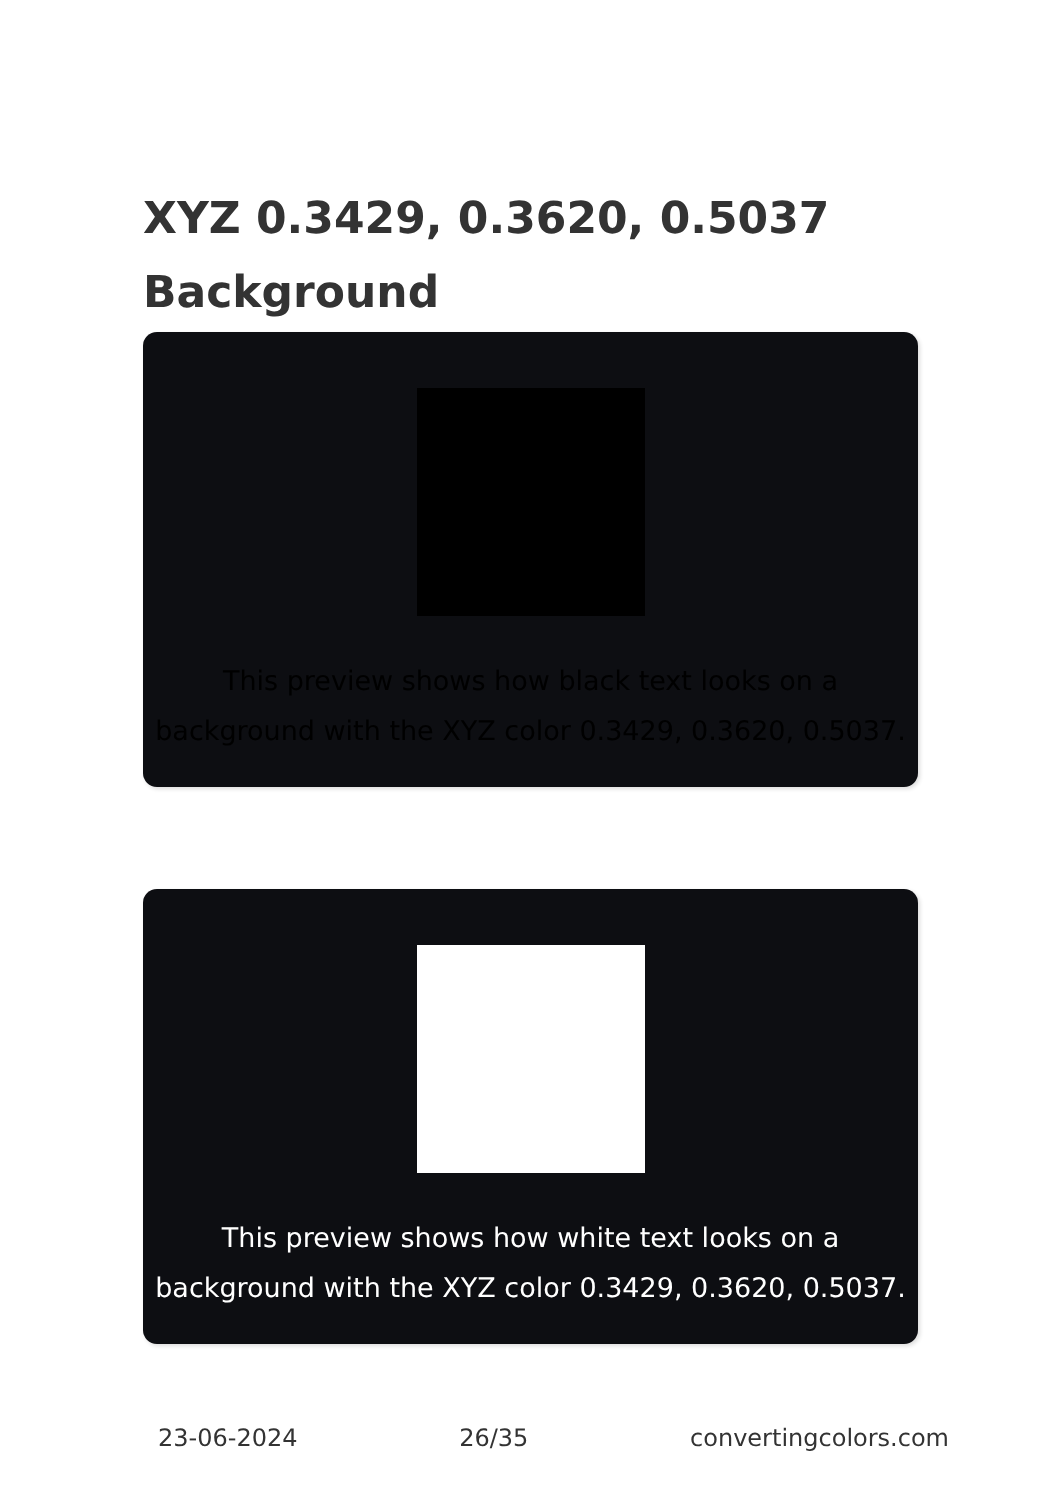XYZ 0.3429, 0.3620, 0.5037
Background
This preview shows how black text looks on a background with the XYZ color 0.3429, 0.3620, 0.5037.
This preview shows how white text looks on a background with the XYZ color 0.3429, 0.3620, 0.5037.
23-06-2024 26/35 convertingcolors.com